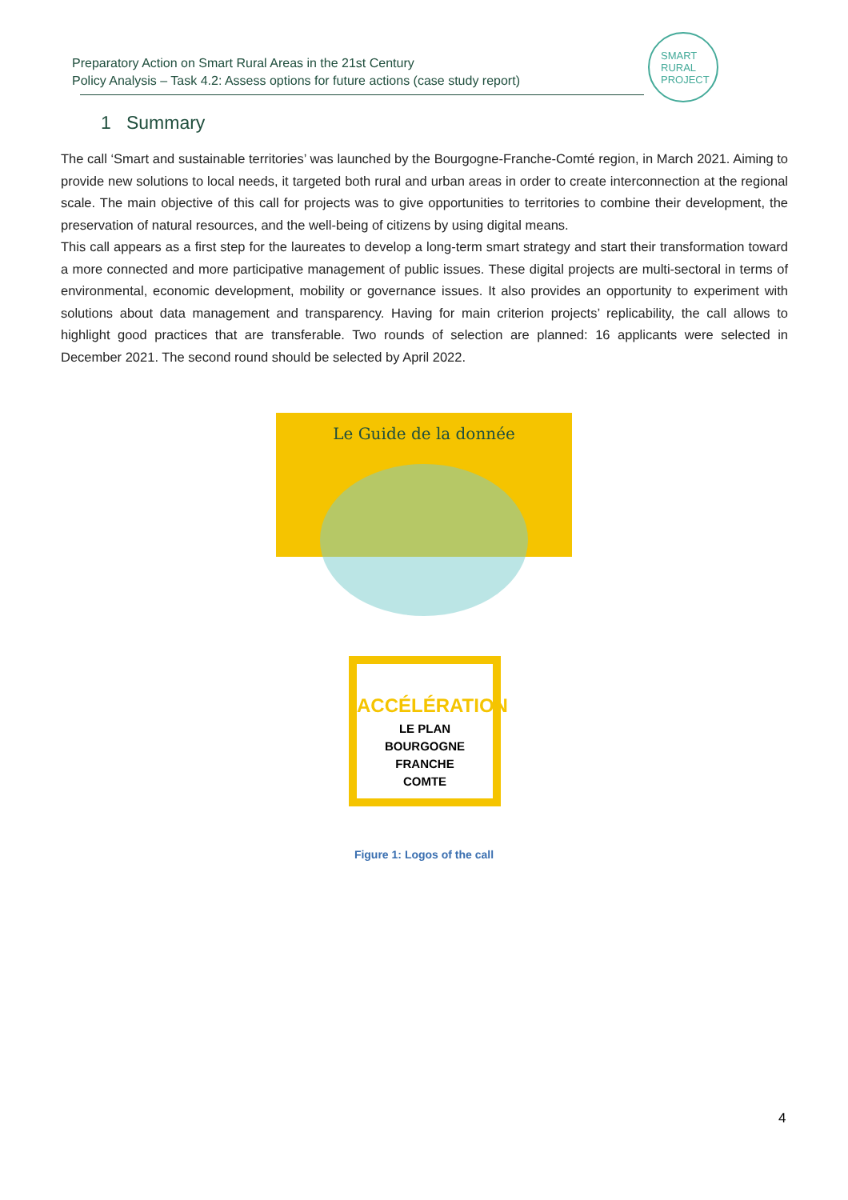Preparatory Action on Smart Rural Areas in the 21st Century
Policy Analysis – Task 4.2: Assess options for future actions (case study report)
SMART
RURAL
PROJECT
1 Summary
The call ‘Smart and sustainable territories’ was launched by the Bourgogne-Franche-Comté region, in March 2021. Aiming to provide new solutions to local needs, it targeted both rural and urban areas in order to create interconnection at the regional scale. The main objective of this call for projects was to give opportunities to territories to combine their development, the preservation of natural resources, and the well-being of citizens by using digital means.
This call appears as a first step for the laureates to develop a long-term smart strategy and start their transformation toward a more connected and more participative management of public issues. These digital projects are multi-sectoral in terms of environmental, economic development, mobility or governance issues. It also provides an opportunity to experiment with solutions about data management and transparency. Having for main criterion projects’ replicability, the call allows to highlight good practices that are transferable. Two rounds of selection are planned: 16 applicants were selected in December 2021. The second round should be selected by April 2022.
Le Guide de la donnée
ACCÉLÉRATION
LE PLAN
BOURGOGNE
FRANCHE
COMTE
Figure 1: Logos of the call
4